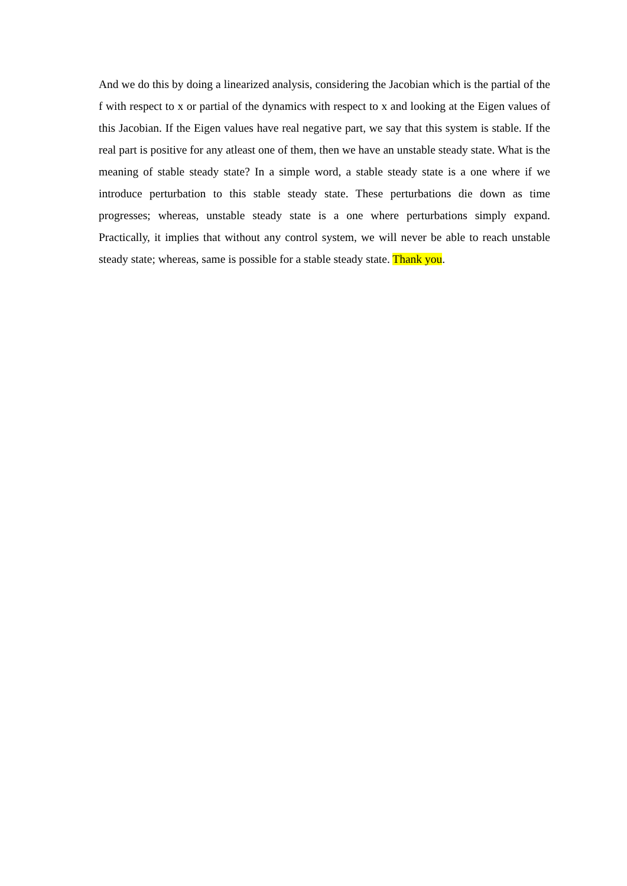And we do this by doing a linearized analysis, considering the Jacobian which is the partial of the f with respect to x or partial of the dynamics with respect to x and looking at the Eigen values of this Jacobian. If the Eigen values have real negative part, we say that this system is stable. If the real part is positive for any atleast one of them, then we have an unstable steady state. What is the meaning of stable steady state? In a simple word, a stable steady state is a one where if we introduce perturbation to this stable steady state. These perturbations die down as time progresses; whereas, unstable steady state is a one where perturbations simply expand. Practically, it implies that without any control system, we will never be able to reach unstable steady state; whereas, same is possible for a stable steady state. Thank you.